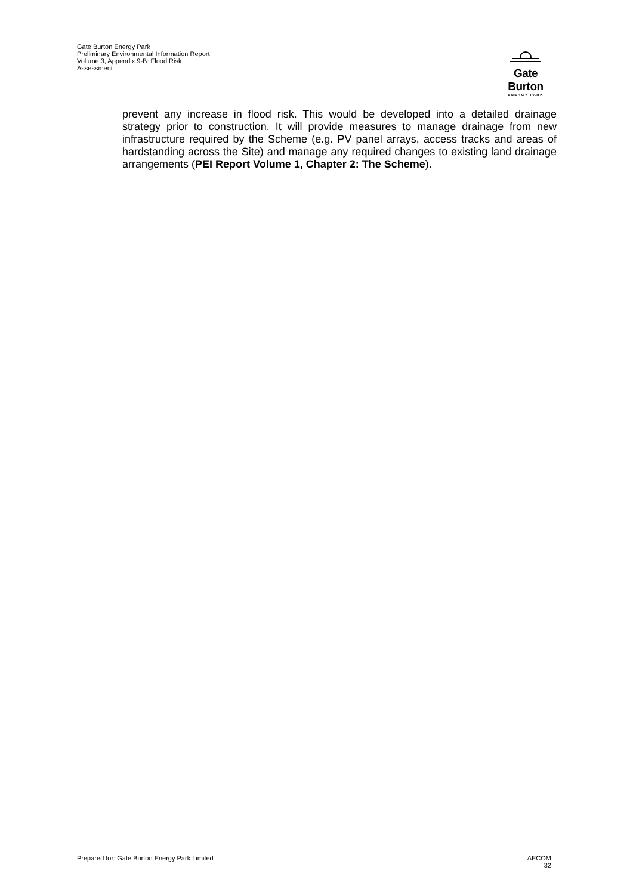Gate Burton Energy Park
Preliminary Environmental Information Report
Volume 3, Appendix 9-B: Flood Risk
Assessment
Gate Burton
ENERGY PARK
prevent any increase in flood risk. This would be developed into a detailed drainage strategy prior to construction. It will provide measures to manage drainage from new infrastructure required by the Scheme (e.g. PV panel arrays, access tracks and areas of hardstanding across the Site) and manage any required changes to existing land drainage arrangements (PEI Report Volume 1, Chapter 2: The Scheme).
Prepared for: Gate Burton Energy Park Limited
AECOM
32